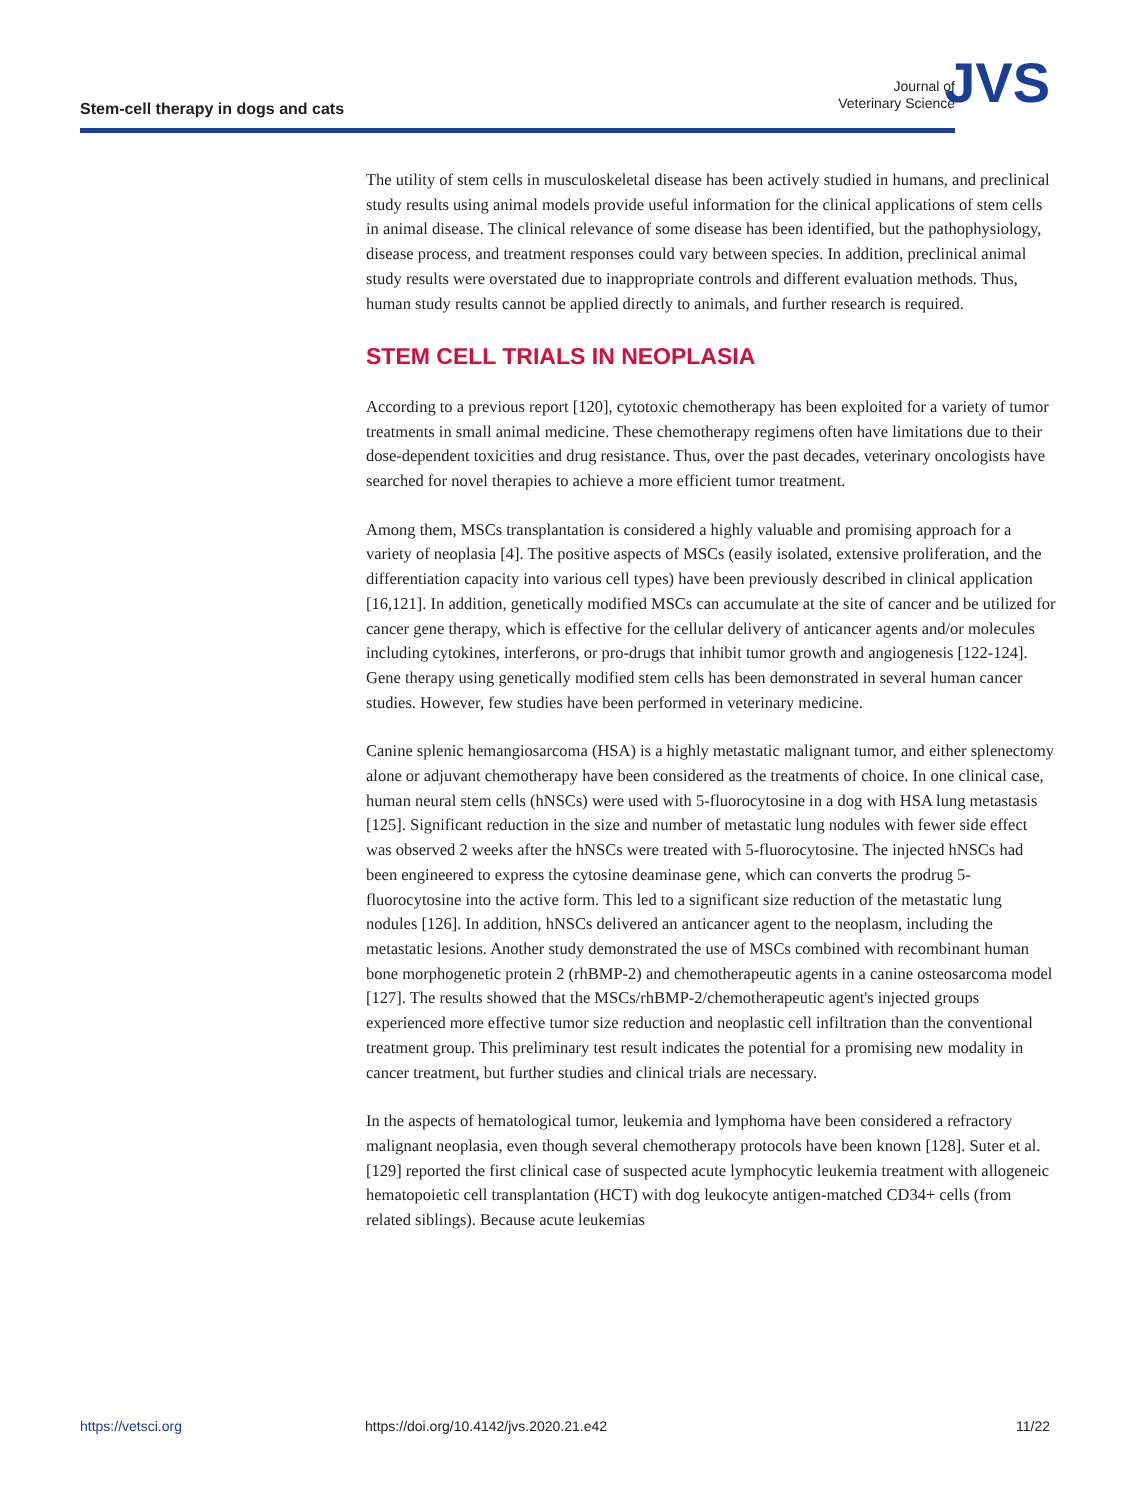Stem-cell therapy in dogs and cats
Journal of
Veterinary Science
JVS
The utility of stem cells in musculoskeletal disease has been actively studied in humans, and preclinical study results using animal models provide useful information for the clinical applications of stem cells in animal disease. The clinical relevance of some disease has been identified, but the pathophysiology, disease process, and treatment responses could vary between species. In addition, preclinical animal study results were overstated due to inappropriate controls and different evaluation methods. Thus, human study results cannot be applied directly to animals, and further research is required.
STEM CELL TRIALS IN NEOPLASIA
According to a previous report [120], cytotoxic chemotherapy has been exploited for a variety of tumor treatments in small animal medicine. These chemotherapy regimens often have limitations due to their dose-dependent toxicities and drug resistance. Thus, over the past decades, veterinary oncologists have searched for novel therapies to achieve a more efficient tumor treatment.
Among them, MSCs transplantation is considered a highly valuable and promising approach for a variety of neoplasia [4]. The positive aspects of MSCs (easily isolated, extensive proliferation, and the differentiation capacity into various cell types) have been previously described in clinical application [16,121]. In addition, genetically modified MSCs can accumulate at the site of cancer and be utilized for cancer gene therapy, which is effective for the cellular delivery of anticancer agents and/or molecules including cytokines, interferons, or pro-drugs that inhibit tumor growth and angiogenesis [122-124]. Gene therapy using genetically modified stem cells has been demonstrated in several human cancer studies. However, few studies have been performed in veterinary medicine.
Canine splenic hemangiosarcoma (HSA) is a highly metastatic malignant tumor, and either splenectomy alone or adjuvant chemotherapy have been considered as the treatments of choice. In one clinical case, human neural stem cells (hNSCs) were used with 5-fluorocytosine in a dog with HSA lung metastasis [125]. Significant reduction in the size and number of metastatic lung nodules with fewer side effect was observed 2 weeks after the hNSCs were treated with 5-fluorocytosine. The injected hNSCs had been engineered to express the cytosine deaminase gene, which can converts the prodrug 5-fluorocytosine into the active form. This led to a significant size reduction of the metastatic lung nodules [126]. In addition, hNSCs delivered an anticancer agent to the neoplasm, including the metastatic lesions. Another study demonstrated the use of MSCs combined with recombinant human bone morphogenetic protein 2 (rhBMP-2) and chemotherapeutic agents in a canine osteosarcoma model [127]. The results showed that the MSCs/rhBMP-2/chemotherapeutic agent's injected groups experienced more effective tumor size reduction and neoplastic cell infiltration than the conventional treatment group. This preliminary test result indicates the potential for a promising new modality in cancer treatment, but further studies and clinical trials are necessary.
In the aspects of hematological tumor, leukemia and lymphoma have been considered a refractory malignant neoplasia, even though several chemotherapy protocols have been known [128]. Suter et al. [129] reported the first clinical case of suspected acute lymphocytic leukemia treatment with allogeneic hematopoietic cell transplantation (HCT) with dog leukocyte antigen-matched CD34+ cells (from related siblings). Because acute leukemias
https://vetsci.org https://doi.org/10.4142/jvs.2020.21.e42 11/22